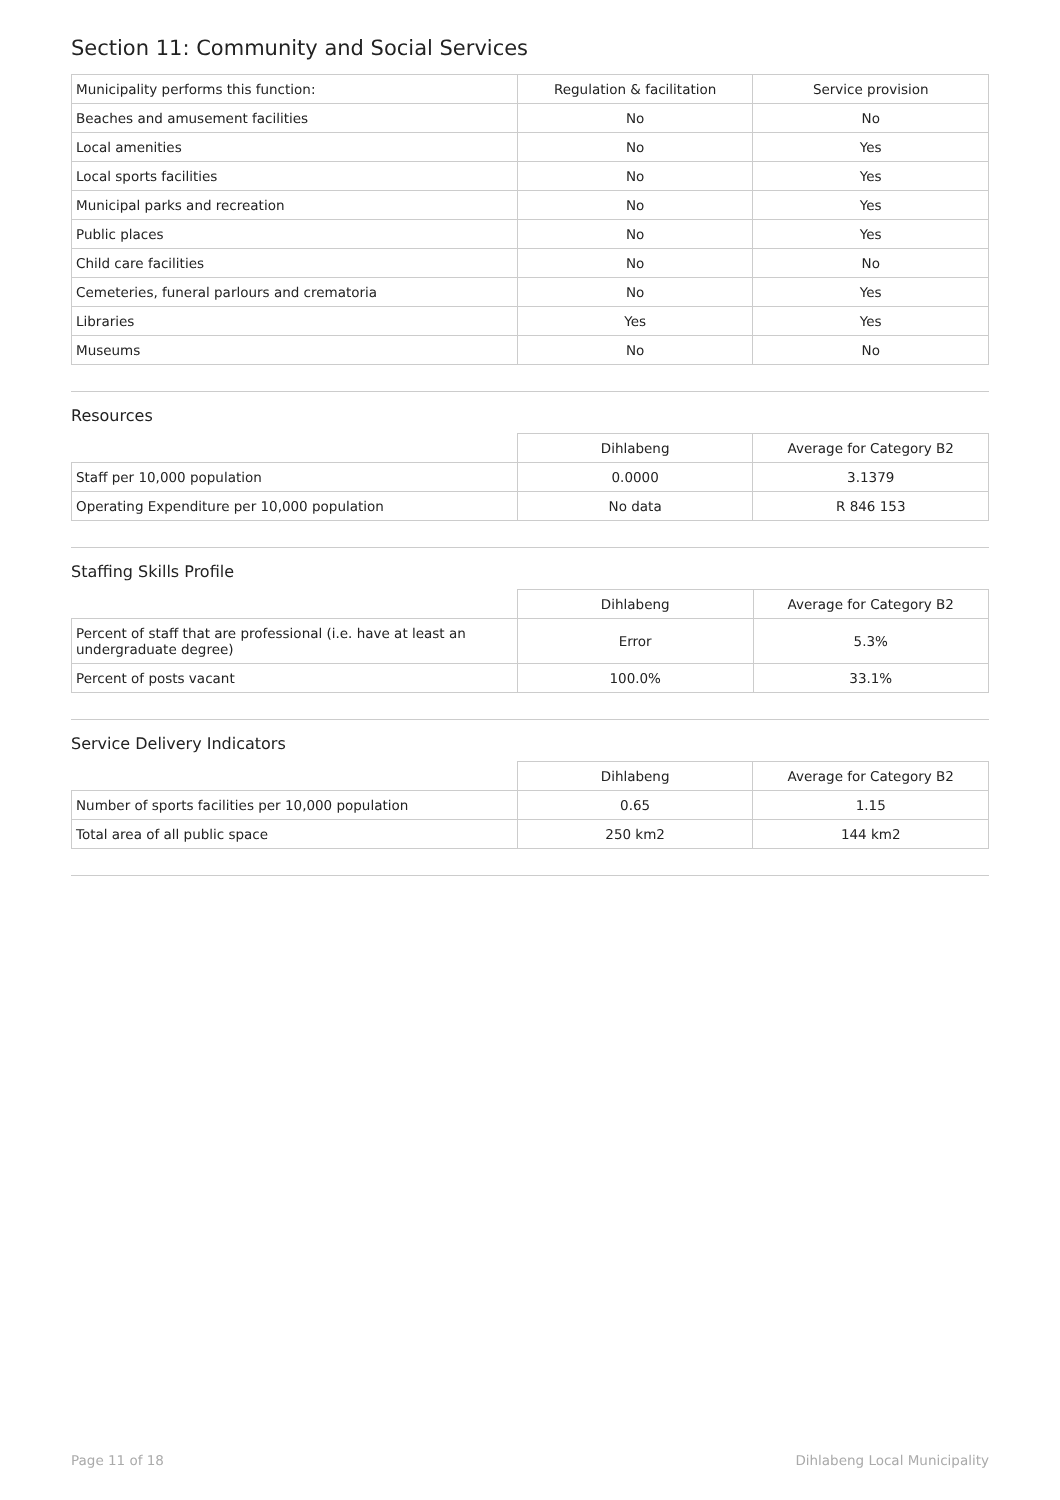Section 11: Community and Social Services
| Municipality performs this function: | Regulation & facilitation | Service provision |
| --- | --- | --- |
| Beaches and amusement facilities | No | No |
| Local amenities | No | Yes |
| Local sports facilities | No | Yes |
| Municipal parks and recreation | No | Yes |
| Public places | No | Yes |
| Child care facilities | No | No |
| Cemeteries, funeral parlours and crematoria | No | Yes |
| Libraries | Yes | Yes |
| Museums | No | No |
Resources
| | Dihlabeng | Average for Category B2 |
| --- | --- | --- |
| Staff per 10,000 population | 0.0000 | 3.1379 |
| Operating Expenditure per 10,000 population | No data | R 846 153 |
Staffing Skills Profile
| | Dihlabeng | Average for Category B2 |
| --- | --- | --- |
| Percent of staff that are professional (i.e. have at least an undergraduate degree) | Error | 5.3% |
| Percent of posts vacant | 100.0% | 33.1% |
Service Delivery Indicators
| | Dihlabeng | Average for Category B2 |
| --- | --- | --- |
| Number of sports facilities per 10,000 population | 0.65 | 1.15 |
| Total area of all public space | 250 km2 | 144 km2 |
Page 11 of 18 Dihlabeng Local Municipality